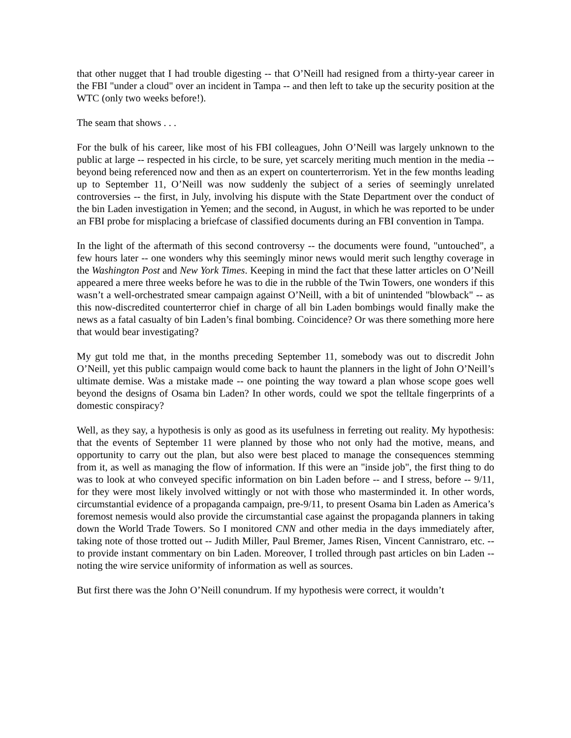that other nugget that I had trouble digesting -- that O’Neill had resigned from a thirty-year career in the FBI "under a cloud" over an incident in Tampa -- and then left to take up the security position at the WTC (only two weeks before!).
The seam that shows . . .
For the bulk of his career, like most of his FBI colleagues, John O’Neill was largely unknown to the public at large -- respected in his circle, to be sure, yet scarcely meriting much mention in the media -- beyond being referenced now and then as an expert on counterterrorism. Yet in the few months leading up to September 11, O’Neill was now suddenly the subject of a series of seemingly unrelated controversies -- the first, in July, involving his dispute with the State Department over the conduct of the bin Laden investigation in Yemen; and the second, in August, in which he was reported to be under an FBI probe for misplacing a briefcase of classified documents during an FBI convention in Tampa.
In the light of the aftermath of this second controversy -- the documents were found, "untouched", a few hours later -- one wonders why this seemingly minor news would merit such lengthy coverage in the Washington Post and New York Times. Keeping in mind the fact that these latter articles on O’Neill appeared a mere three weeks before he was to die in the rubble of the Twin Towers, one wonders if this wasn’t a well-orchestrated smear campaign against O’Neill, with a bit of unintended "blowback" -- as this now-discredited counterterror chief in charge of all bin Laden bombings would finally make the news as a fatal casualty of bin Laden’s final bombing. Coincidence? Or was there something more here that would bear investigating?
My gut told me that, in the months preceding September 11, somebody was out to discredit John O’Neill, yet this public campaign would come back to haunt the planners in the light of John O’Neill’s ultimate demise. Was a mistake made -- one pointing the way toward a plan whose scope goes well beyond the designs of Osama bin Laden? In other words, could we spot the telltale fingerprints of a domestic conspiracy?
Well, as they say, a hypothesis is only as good as its usefulness in ferreting out reality. My hypothesis: that the events of September 11 were planned by those who not only had the motive, means, and opportunity to carry out the plan, but also were best placed to manage the consequences stemming from it, as well as managing the flow of information. If this were an "inside job", the first thing to do was to look at who conveyed specific information on bin Laden before -- and I stress, before -- 9/11, for they were most likely involved wittingly or not with those who masterminded it. In other words, circumstantial evidence of a propaganda campaign, pre-9/11, to present Osama bin Laden as America’s foremost nemesis would also provide the circumstantial case against the propaganda planners in taking down the World Trade Towers. So I monitored CNN and other media in the days immediately after, taking note of those trotted out -- Judith Miller, Paul Bremer, James Risen, Vincent Cannistraro, etc. -- to provide instant commentary on bin Laden. Moreover, I trolled through past articles on bin Laden -- noting the wire service uniformity of information as well as sources.
But first there was the John O’Neill conundrum. If my hypothesis were correct, it wouldn’t